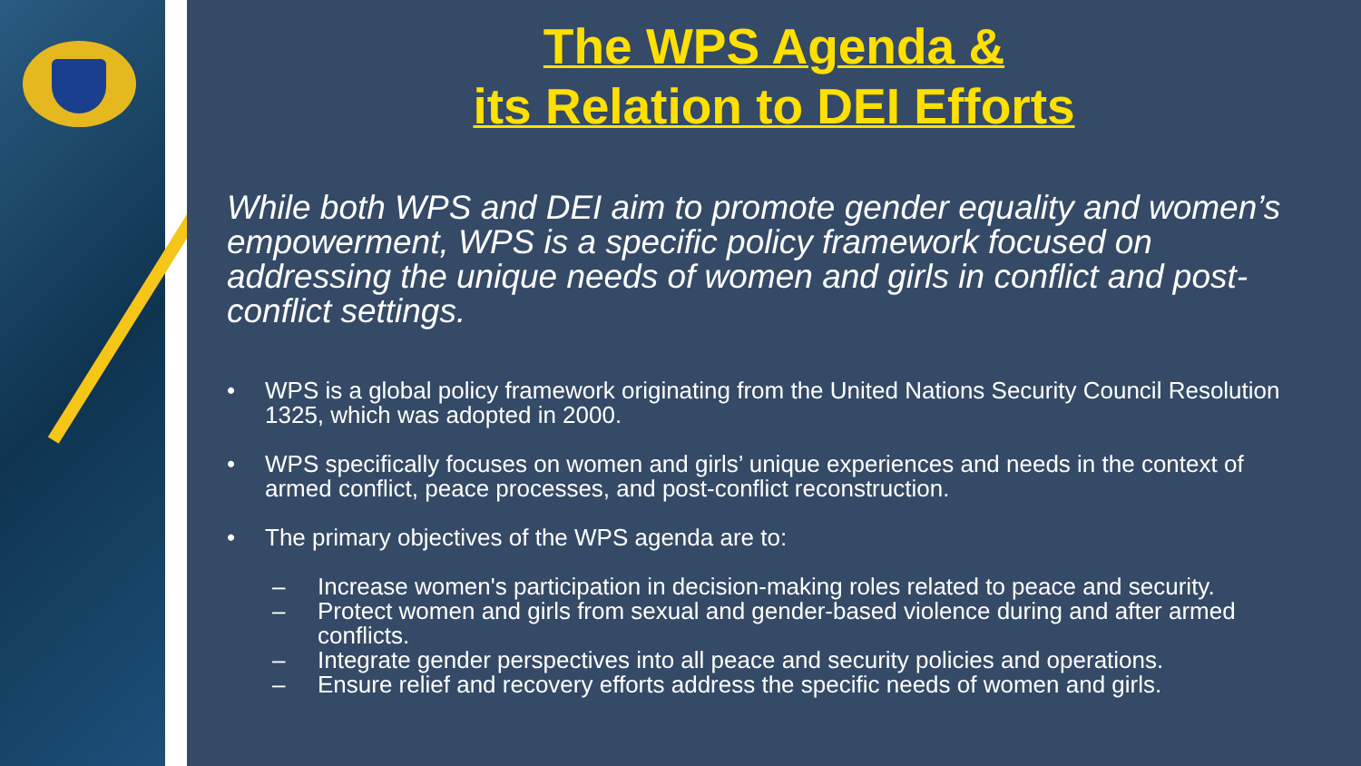The WPS Agenda &
its Relation to DEI Efforts
While both WPS and DEI aim to promote gender equality and women’s empowerment, WPS is a specific policy framework focused on addressing the unique needs of women and girls in conflict and post-conflict settings.
• WPS is a global policy framework originating from the United Nations Security Council Resolution 1325, which was adopted in 2000.
• WPS specifically focuses on women and girls’ unique experiences and needs in the context of armed conflict, peace processes, and post-conflict reconstruction.
• The primary objectives of the WPS agenda are to:
– Increase women's participation in decision-making roles related to peace and security.
– Protect women and girls from sexual and gender-based violence during and after armed conflicts.
– Integrate gender perspectives into all peace and security policies and operations.
– Ensure relief and recovery efforts address the specific needs of women and girls.